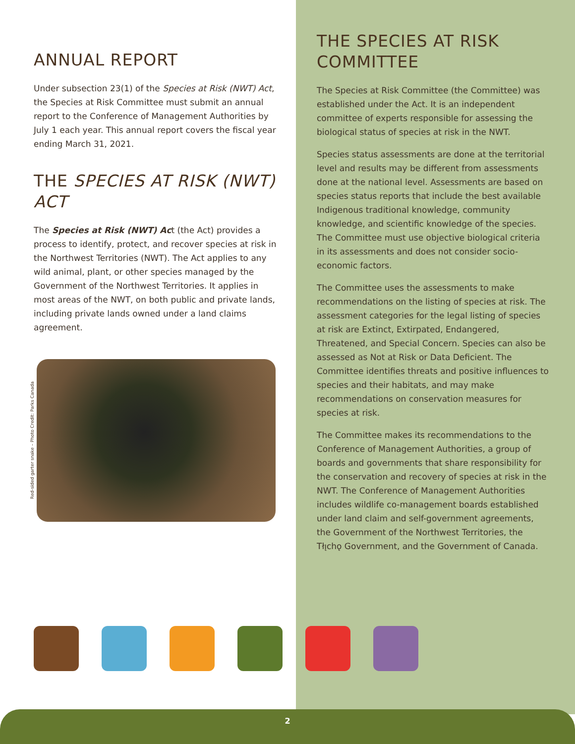ANNUAL REPORT
Under subsection 23(1) of the Species at Risk (NWT) Act, the Species at Risk Committee must submit an annual report to the Conference of Management Authorities by July 1 each year. This annual report covers the fiscal year ending March 31, 2021.
THE SPECIES AT RISK (NWT) ACT
The Species at Risk (NWT) Act (the Act) provides a process to identify, protect, and recover species at risk in the Northwest Territories (NWT). The Act applies to any wild animal, plant, or other species managed by the Government of the Northwest Territories. It applies in most areas of the NWT, on both public and private lands, including private lands owned under a land claims agreement.
Red-sided garter snake – Photo Credit: Parks Canada
THE SPECIES AT RISK COMMITTEE
The Species at Risk Committee (the Committee) was established under the Act. It is an independent committee of experts responsible for assessing the biological status of species at risk in the NWT.
Species status assessments are done at the territorial level and results may be different from assessments done at the national level. Assessments are based on species status reports that include the best available Indigenous traditional knowledge, community knowledge, and scientific knowledge of the species. The Committee must use objective biological criteria in its assessments and does not consider socio-economic factors.
The Committee uses the assessments to make recommendations on the listing of species at risk. The assessment categories for the legal listing of species at risk are Extinct, Extirpated, Endangered, Threatened, and Special Concern. Species can also be assessed as Not at Risk or Data Deficient. The Committee identifies threats and positive influences to species and their habitats, and may make recommendations on conservation measures for species at risk.
The Committee makes its recommendations to the Conference of Management Authorities, a group of boards and governments that share responsibility for the conservation and recovery of species at risk in the NWT. The Conference of Management Authorities includes wildlife co-management boards established under land claim and self-government agreements, the Government of the Northwest Territories, the Tłı̨chǫ Government, and the Government of Canada.
2